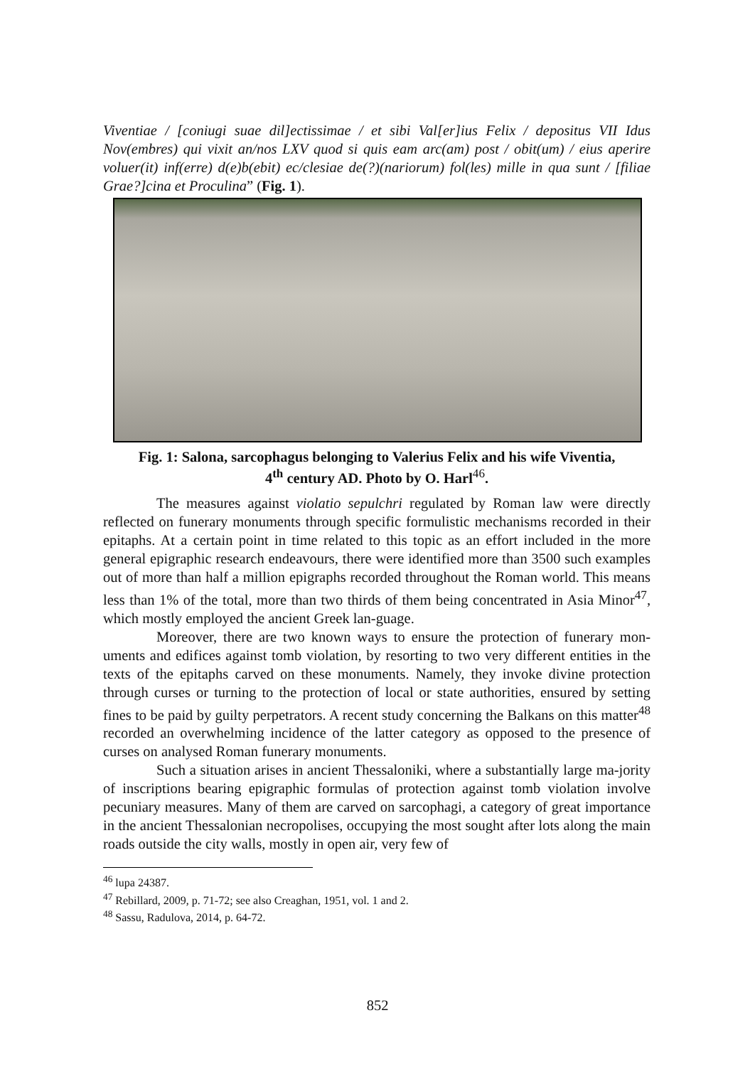Viventiae / [coniugi suae dil]ectissimae / et sibi Val[er]ius Felix / depositus VII Idus Nov(embres) qui vixit an/nos LXV quod si quis eam arc(am) post / obit(um) / eius aperire voluer(it) inf(erre) d(e)b(ebit) ec/clesiae de(?)(nariorum) fol(les) mille in qua sunt / [filiae Grae?]cina et Proculina” (Fig. 1).
Fig. 1: Salona, sarcophagus belonging to Valerius Felix and his wife Viventia,
4<sup>th</sup> century AD. Photo by O. Harl<sup>46</sup>.
The measures against violatio sepulchri regulated by Roman law were directly reflected on funerary monuments through specific formulistic mechanisms recorded in their epitaphs. At a certain point in time related to this topic as an effort included in the more general epigraphic research endeavours, there were identified more than 3500 such examples out of more than half a million epigraphs recorded throughout the Roman world. This means less than 1% of the total, more than two thirds of them being concentrated in Asia Minor<sup>47</sup>, which mostly employed the ancient Greek lan-guage.
Moreover, there are two known ways to ensure the protection of funerary mon-uments and edifices against tomb violation, by resorting to two very different entities in the texts of the epitaphs carved on these monuments. Namely, they invoke divine protection through curses or turning to the protection of local or state authorities, ensured by setting fines to be paid by guilty perpetrators. A recent study concerning the Balkans on this matter<sup>48</sup> recorded an overwhelming incidence of the latter category as opposed to the presence of curses on analysed Roman funerary monuments.
Such a situation arises in ancient Thessaloniki, where a substantially large ma-jority of inscriptions bearing epigraphic formulas of protection against tomb violation involve pecuniary measures. Many of them are carved on sarcophagi, a category of great importance in the ancient Thessalonian necropolises, occupying the most sought after lots along the main roads outside the city walls, mostly in open air, very few of
<sup>46</sup> lupa 24387.
<sup>47</sup> Rebillard, 2009, p. 71-72; see also Creaghan, 1951, vol. 1 and 2.
<sup>48</sup> Sassu, Radulova, 2014, p. 64-72.
852